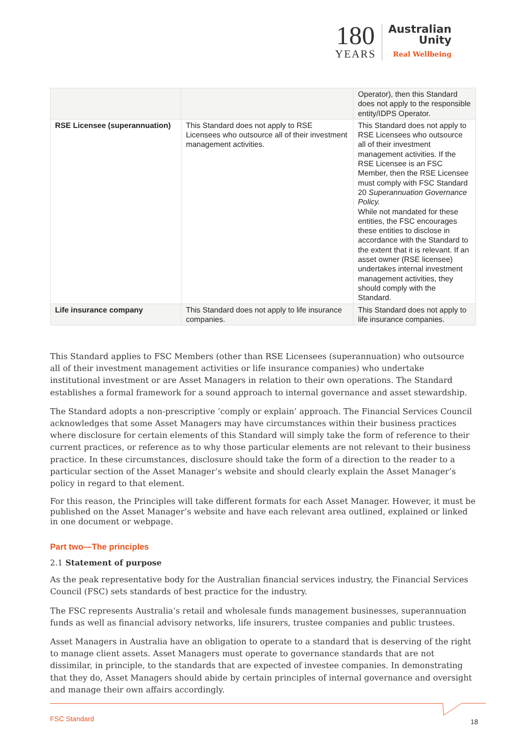180
YEARS
Australian
Unity
Real Wellbeing
| | | Operator), then this Standard does not apply to the responsible entity/IDPS Operator. |
| RSE Licensee (superannuation) | This Standard does not apply to RSE Licensees who outsource all of their investment management activities. | This Standard does not apply to RSE Licensees who outsource all of their investment management activities. If the RSE Licensee is an FSC Member, then the RSE Licensee must comply with FSC Standard 20 Superannuation Governance Policy. While not mandated for these entities, the FSC encourages these entities to disclose in accordance with the Standard to the extent that it is relevant. If an asset owner (RSE licensee) undertakes internal investment management activities, they should comply with the Standard. |
| Life insurance company | This Standard does not apply to life insurance companies. | This Standard does not apply to life insurance companies. |
This Standard applies to FSC Members (other than RSE Licensees (superannuation) who outsource all of their investment management activities or life insurance companies) who undertake institutional investment or are Asset Managers in relation to their own operations. The Standard establishes a formal framework for a sound approach to internal governance and asset stewardship.
The Standard adopts a non-prescriptive ‘comply or explain’ approach. The Financial Services Council acknowledges that some Asset Managers may have circumstances within their business practices where disclosure for certain elements of this Standard will simply take the form of reference to their current practices, or reference as to why those particular elements are not relevant to their business practice. In these circumstances, disclosure should take the form of a direction to the reader to a particular section of the Asset Manager’s website and should clearly explain the Asset Manager’s policy in regard to that element.
For this reason, the Principles will take different formats for each Asset Manager. However, it must be published on the Asset Manager’s website and have each relevant area outlined, explained or linked in one document or webpage.
Part two—The principles
2.1 Statement of purpose
As the peak representative body for the Australian financial services industry, the Financial Services Council (FSC) sets standards of best practice for the industry.
The FSC represents Australia’s retail and wholesale funds management businesses, superannuation funds as well as financial advisory networks, life insurers, trustee companies and public trustees.
Asset Managers in Australia have an obligation to operate to a standard that is deserving of the right to manage client assets. Asset Managers must operate to governance standards that are not dissimilar, in principle, to the standards that are expected of investee companies. In demonstrating that they do, Asset Managers should abide by certain principles of internal governance and oversight and manage their own affairs accordingly.
FSC Standard 18